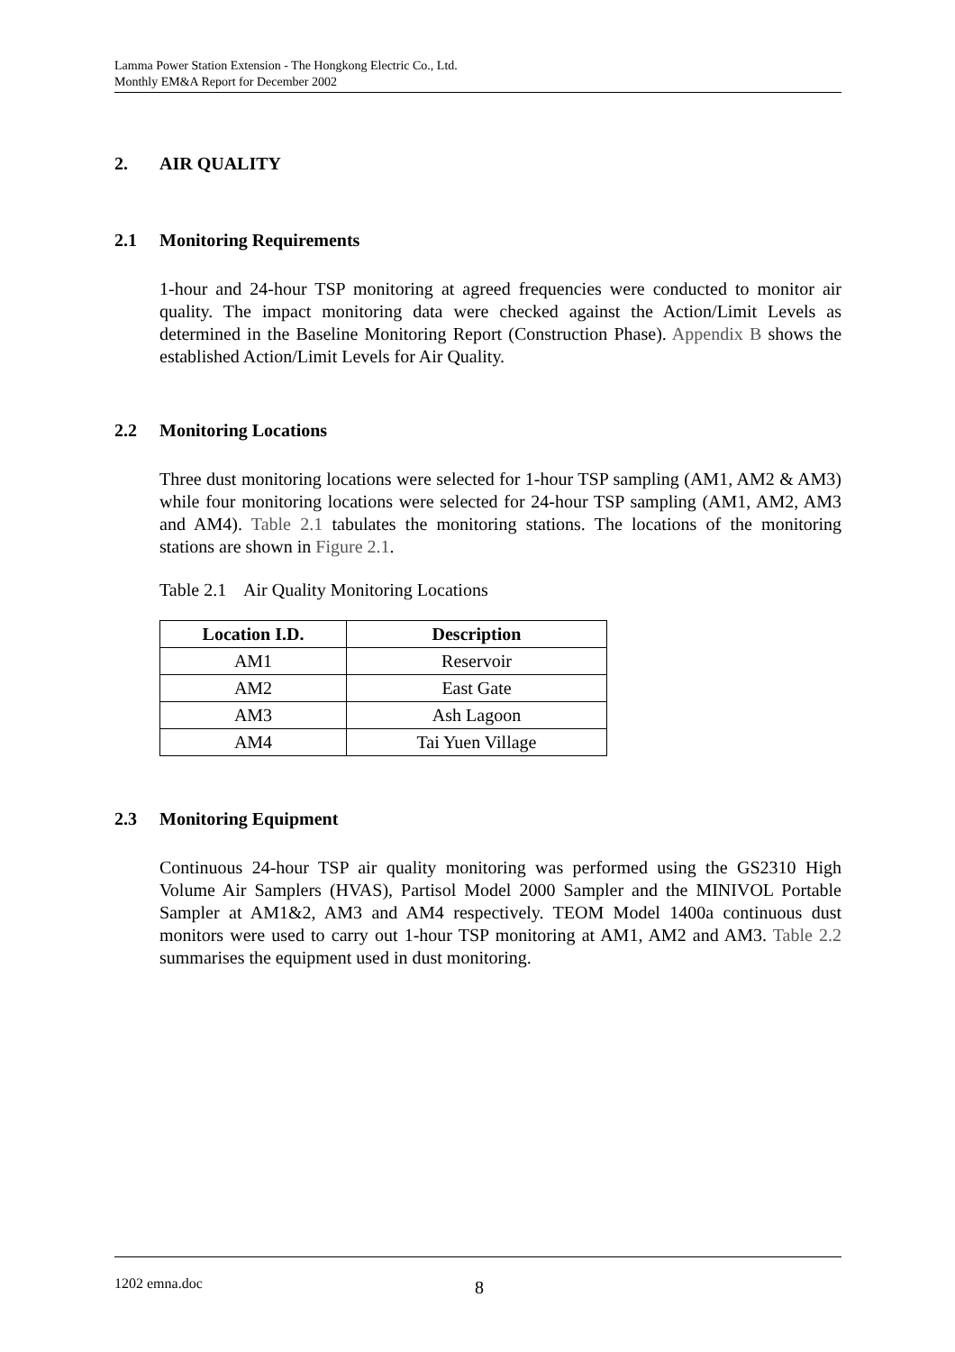Lamma Power Station Extension - The Hongkong Electric Co., Ltd.
Monthly EM&A Report for December 2002
2. AIR QUALITY
2.1 Monitoring Requirements
1-hour and 24-hour TSP monitoring at agreed frequencies were conducted to monitor air quality. The impact monitoring data were checked against the Action/Limit Levels as determined in the Baseline Monitoring Report (Construction Phase). Appendix B shows the established Action/Limit Levels for Air Quality.
2.2 Monitoring Locations
Three dust monitoring locations were selected for 1-hour TSP sampling (AM1, AM2 & AM3) while four monitoring locations were selected for 24-hour TSP sampling (AM1, AM2, AM3 and AM4). Table 2.1 tabulates the monitoring stations. The locations of the monitoring stations are shown in Figure 2.1.
Table 2.1 Air Quality Monitoring Locations
| Location I.D. | Description |
| --- | --- |
| AM1 | Reservoir |
| AM2 | East Gate |
| AM3 | Ash Lagoon |
| AM4 | Tai Yuen Village |
2.3 Monitoring Equipment
Continuous 24-hour TSP air quality monitoring was performed using the GS2310 High Volume Air Samplers (HVAS), Partisol Model 2000 Sampler and the MINIVOL Portable Sampler at AM1&2, AM3 and AM4 respectively. TEOM Model 1400a continuous dust monitors were used to carry out 1-hour TSP monitoring at AM1, AM2 and AM3. Table 2.2 summarises the equipment used in dust monitoring.
1202 emna.doc 8